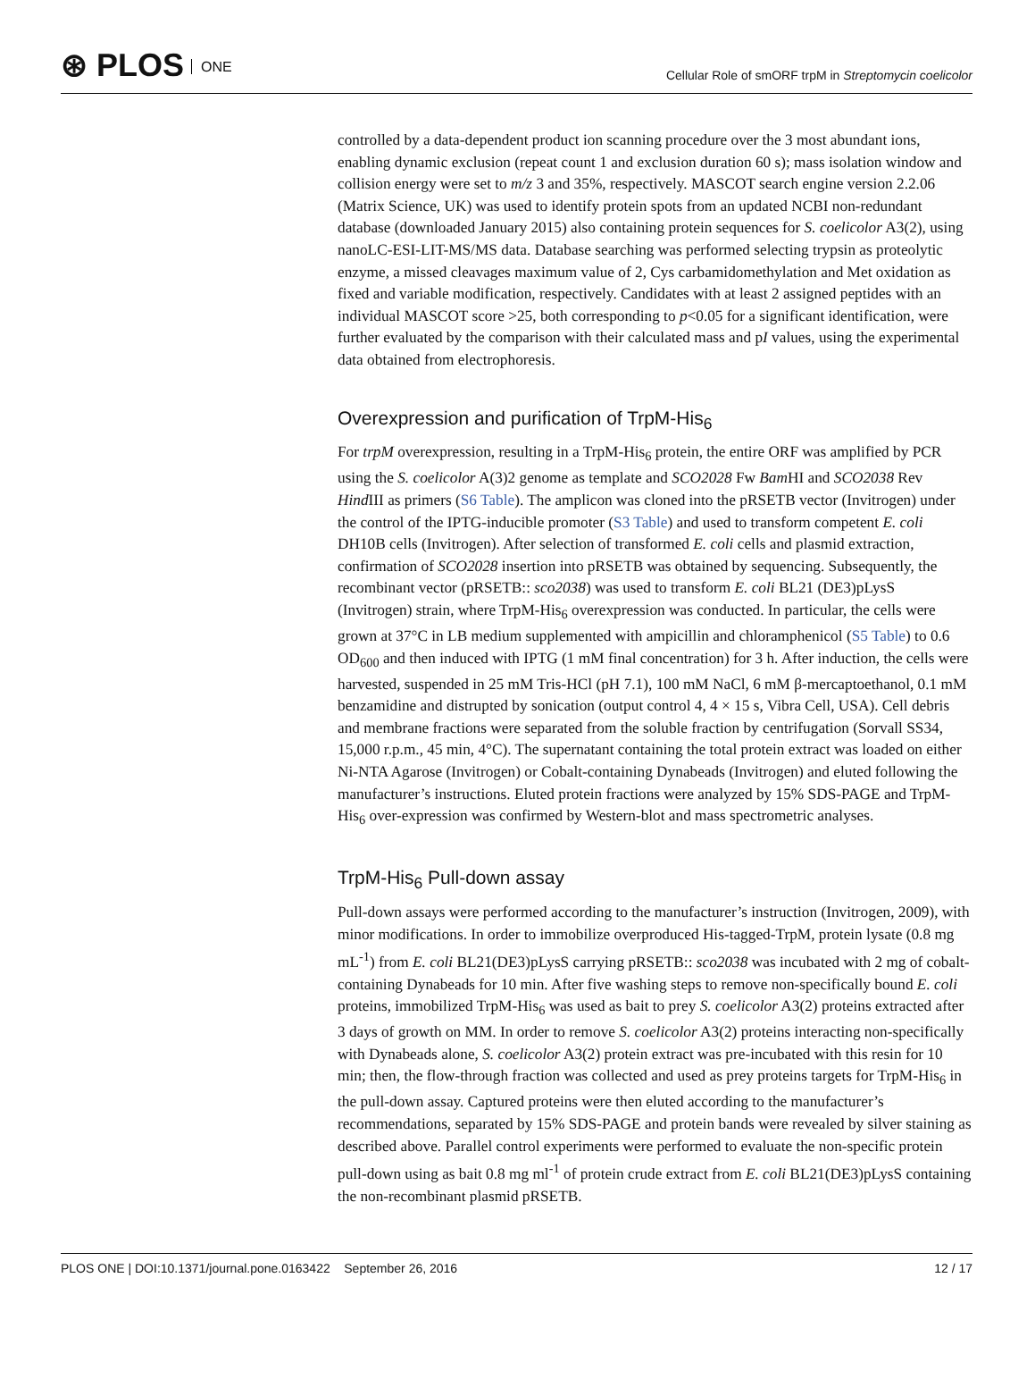⊛ PLOS ONE
Cellular Role of smORF trpM in Streptomycin coelicolor
controlled by a data-dependent product ion scanning procedure over the 3 most abundant ions, enabling dynamic exclusion (repeat count 1 and exclusion duration 60 s); mass isolation window and collision energy were set to m/z 3 and 35%, respectively. MASCOT search engine version 2.2.06 (Matrix Science, UK) was used to identify protein spots from an updated NCBI non-redundant database (downloaded January 2015) also containing protein sequences for S. coelicolor A3(2), using nanoLC-ESI-LIT-MS/MS data. Database searching was performed selecting trypsin as proteolytic enzyme, a missed cleavages maximum value of 2, Cys carbamidomethylation and Met oxidation as fixed and variable modification, respectively. Candidates with at least 2 assigned peptides with an individual MASCOT score >25, both corresponding to p<0.05 for a significant identification, were further evaluated by the comparison with their calculated mass and pI values, using the experimental data obtained from electrophoresis.
Overexpression and purification of TrpM-His<sub>6</sub>
For trpM overexpression, resulting in a TrpM-His<sub>6</sub> protein, the entire ORF was amplified by PCR using the S. coelicolor A(3)2 genome as template and SCO2028 Fw Bam HI and SCO2038 Rev Hind III as primers (S6 Table). The amplicon was cloned into the pRSETB vector (Invitrogen) under the control of the IPTG-inducible promoter (S3 Table) and used to transform competent E. coli DH10B cells (Invitrogen). After selection of transformed E. coli cells and plasmid extraction, confirmation of SCO2028 insertion into pRSETB was obtained by sequencing. Subsequently, the recombinant vector (pRSETB:: sco2038) was used to transform E. coli BL21 (DE3)pLysS (Invitrogen) strain, where TrpM-His<sub>6</sub> overexpression was conducted. In particular, the cells were grown at 37°C in LB medium supplemented with ampicillin and chloramphenicol (S5 Table) to 0.6 OD<sub>600</sub> and then induced with IPTG (1 mM final concentration) for 3 h. After induction, the cells were harvested, suspended in 25 mM Tris-HCl (pH 7.1), 100 mM NaCl, 6 mM β-mercaptoethanol, 0.1 mM benzamidine and distrupted by sonication (output control 4, 4 × 15 s, Vibra Cell, USA). Cell debris and membrane fractions were separated from the soluble fraction by centrifugation (Sorvall SS34, 15,000 r.p.m., 45 min, 4°C). The supernatant containing the total protein extract was loaded on either Ni-NTA Agarose (Invitrogen) or Cobalt-containing Dynabeads (Invitrogen) and eluted following the manufacturer’s instructions. Eluted protein fractions were analyzed by 15% SDS-PAGE and TrpM-His<sub>6</sub> over-expression was confirmed by Western-blot and mass spectrometric analyses.
TrpM-His<sub>6</sub> Pull-down assay
Pull-down assays were performed according to the manufacturer’s instruction (Invitrogen, 2009), with minor modifications. In order to immobilize overproduced His-tagged-TrpM, protein lysate (0.8 mg mL<sup>-1</sup>) from E. coli BL21(DE3)pLysS carrying pRSETB:: sco2038 was incubated with 2 mg of cobalt-containing Dynabeads for 10 min. After five washing steps to remove non-specifically bound E. coli proteins, immobilized TrpM-His<sub>6</sub> was used as bait to prey S. coelicolor A3(2) proteins extracted after 3 days of growth on MM. In order to remove S. coelicolor A3(2) proteins interacting non-specifically with Dynabeads alone, S. coelicolor A3(2) protein extract was pre-incubated with this resin for 10 min; then, the flow-through fraction was collected and used as prey proteins targets for TrpM-His<sub>6</sub> in the pull-down assay. Captured proteins were then eluted according to the manufacturer’s recommendations, separated by 15% SDS-PAGE and protein bands were revealed by silver staining as described above. Parallel control experiments were performed to evaluate the non-specific protein pull-down using as bait 0.8 mg ml<sup>-1</sup> of protein crude extract from E. coli BL21(DE3)pLysS containing the non-recombinant plasmid pRSETB.
PLOS ONE | DOI:10.1371/journal.pone.0163422 September 26, 2016 12 / 17